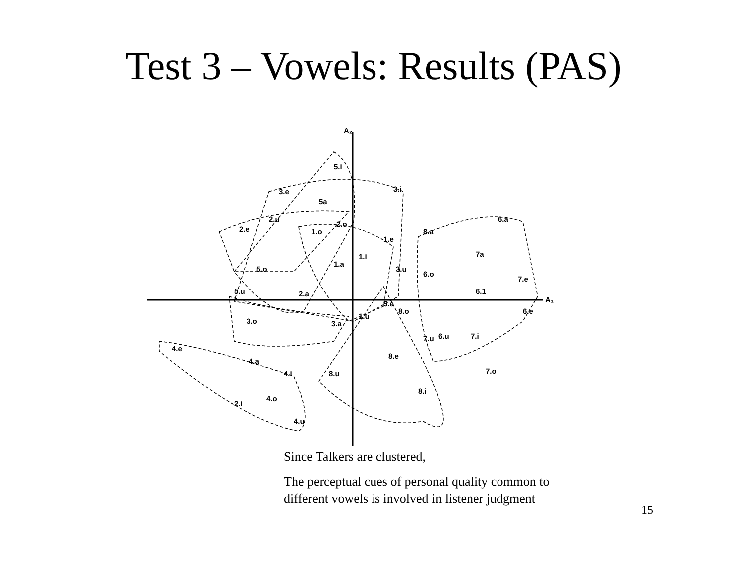Test 3 – Vowels: Results (PAS)
A₂
A₁
5.i
3.e
3.i
5a
2.e
2.u
2.o
1.o
1.e
8.a
6.a
7a
1.a
1.i
3.u
6.o
5.o
7.e
5.u
2.a
6.1
5.e
8.o
6.e
1.u
3.o
3.a
6.u
7.u
7.i
4.e
8.e
4.a
4.i
8.u
7.o
8.i
4.o
2.i
4.u
Since Talkers are clustered,
The perceptual cues of personal quality common to different vowels is involved in listener judgment
15